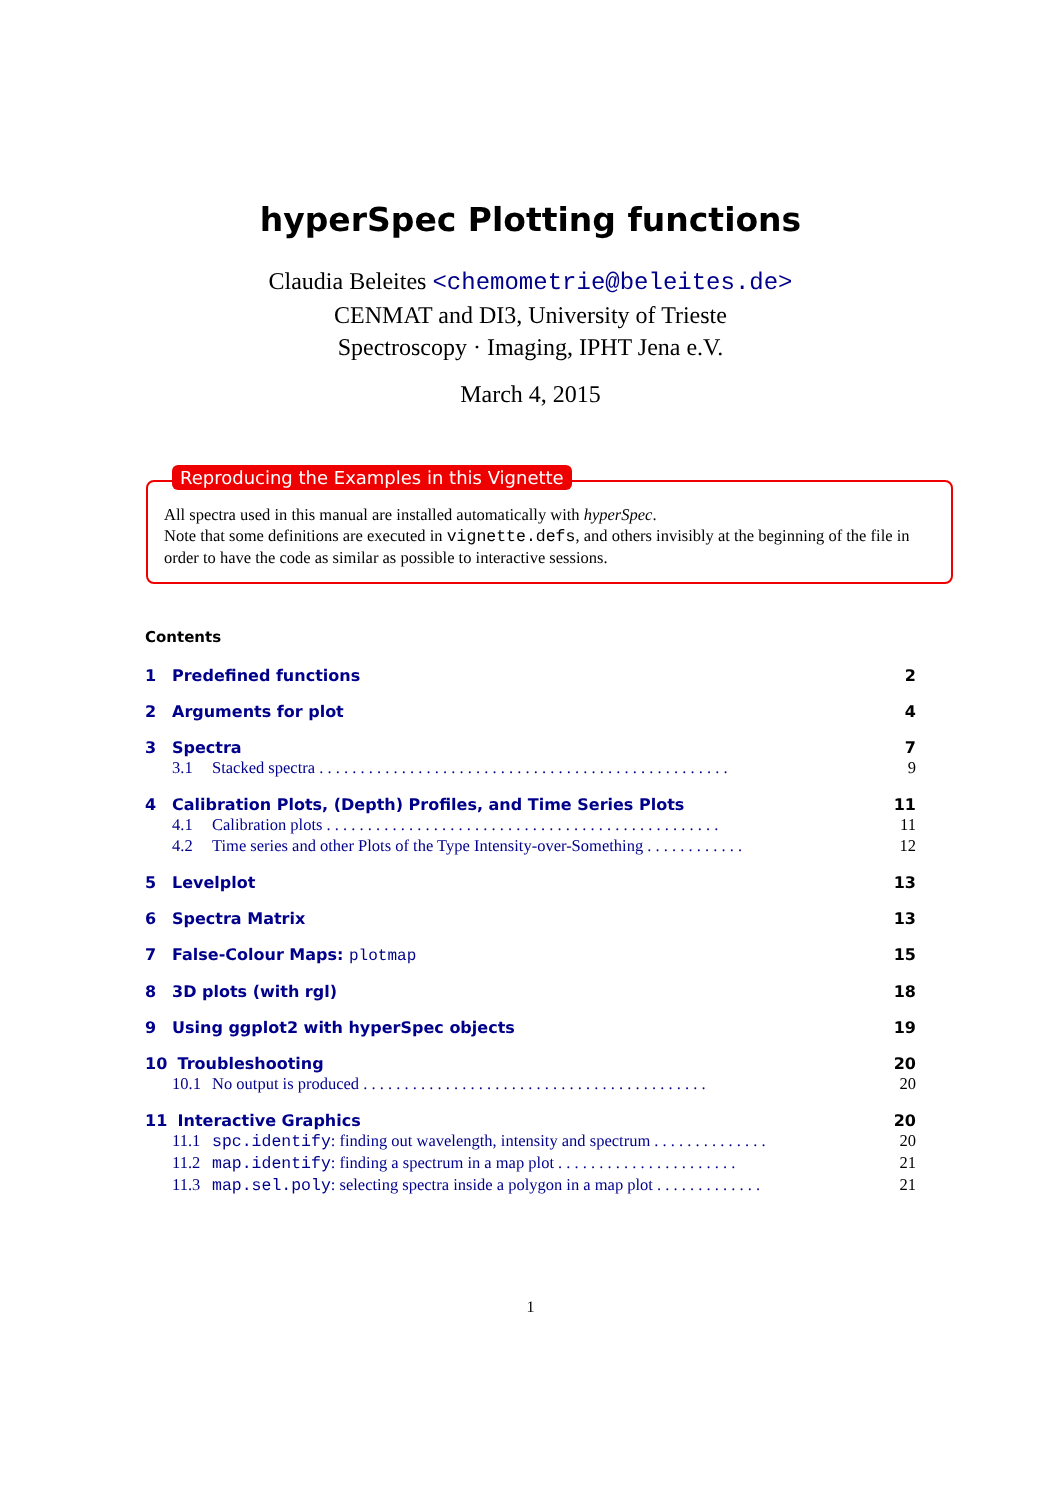hyperSpec Plotting functions
Claudia Beleites <chemometrie@beleites.de>
CENMAT and DI3, University of Trieste
Spectroscopy · Imaging, IPHT Jena e.V.
March 4, 2015
Reproducing the Examples in this Vignette
All spectra used in this manual are installed automatically with hyperSpec.
Note that some definitions are executed in vignette.defs, and others invisibly at the beginning of the file in order to have the code as similar as possible to interactive sessions.
Contents
1 Predefined functions 2
2 Arguments for plot 4
3 Spectra 7
3.1 Stacked spectra . . . . . . . . . . . . . . . . . . . . . . . . . . . . . . . . . . . . . . . . . . . . . . . . . . 9
4 Calibration Plots, (Depth) Profiles, and Time Series Plots 11
4.1 Calibration plots . . . . . . . . . . . . . . . . . . . . . . . . . . . . . . . . . . . . . . . . . . . . . . . . 11
4.2 Time series and other Plots of the Type Intensity-over-Something . . . . . . . . . . . . 12
5 Levelplot 13
6 Spectra Matrix 13
7 False-Colour Maps: plotmap 15
8 3D plots (with rgl) 18
9 Using ggplot2 with hyperSpec objects 19
10 Troubleshooting 20
10.1 No output is produced . . . . . . . . . . . . . . . . . . . . . . . . . . . . . . . . . . . . . . . . . . 20
11 Interactive Graphics 20
11.1 spc.identify: finding out wavelength, intensity and spectrum . . . . . . . . . . . . . . 20
11.2 map.identify: finding a spectrum in a map plot . . . . . . . . . . . . . . . . . . . . . . 21
11.3 map.sel.poly: selecting spectra inside a polygon in a map plot . . . . . . . . . . . . . 21
1